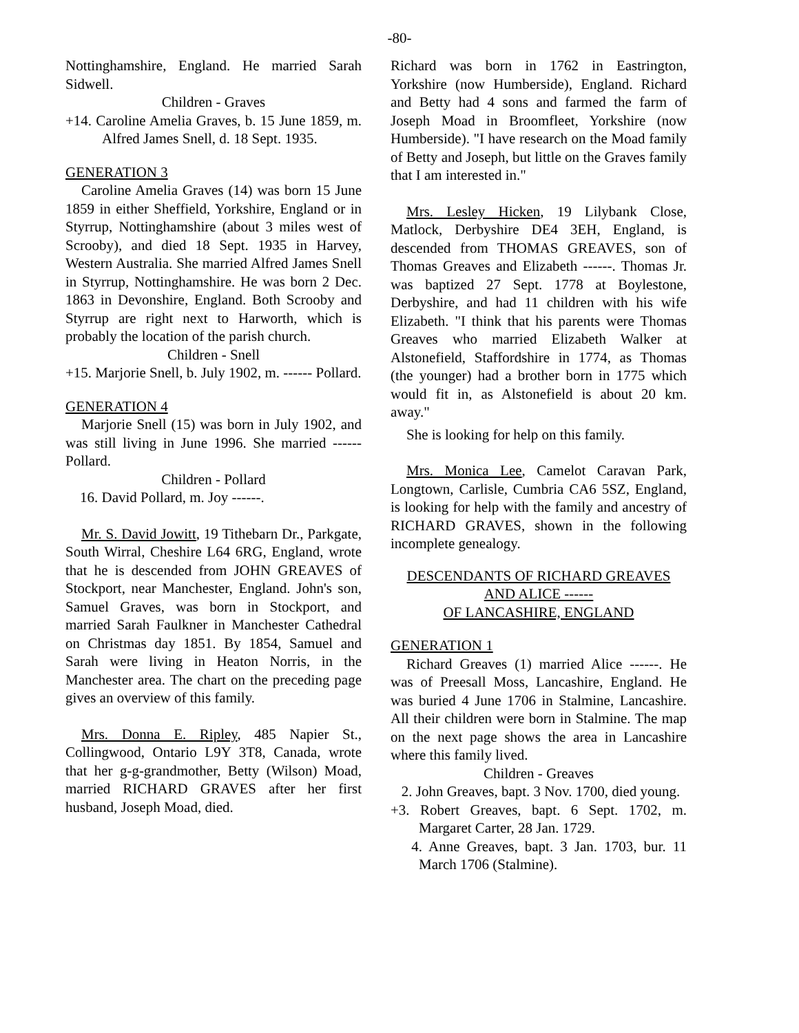-80-
Nottinghamshire, England. He married Sarah Sidwell.
Children - Graves
+14. Caroline Amelia Graves, b. 15 June 1859, m. Alfred James Snell, d. 18 Sept. 1935.
GENERATION 3
Caroline Amelia Graves (14) was born 15 June 1859 in either Sheffield, Yorkshire, England or in Styrrup, Nottinghamshire (about 3 miles west of Scrooby), and died 18 Sept. 1935 in Harvey, Western Australia. She married Alfred James Snell in Styrrup, Nottinghamshire. He was born 2 Dec. 1863 in Devonshire, England. Both Scrooby and Styrrup are right next to Harworth, which is probably the location of the parish church.
Children - Snell
+15. Marjorie Snell, b. July 1902, m. ------ Pollard.
GENERATION 4
Marjorie Snell (15) was born in July 1902, and was still living in June 1996. She married ------ Pollard.
Children - Pollard
16. David Pollard, m. Joy ------.
Mr. S. David Jowitt, 19 Tithebarn Dr., Parkgate, South Wirral, Cheshire L64 6RG, England, wrote that he is descended from JOHN GREAVES of Stockport, near Manchester, England. John's son, Samuel Graves, was born in Stockport, and married Sarah Faulkner in Manchester Cathedral on Christmas day 1851. By 1854, Samuel and Sarah were living in Heaton Norris, in the Manchester area. The chart on the preceding page gives an overview of this family.
Mrs. Donna E. Ripley, 485 Napier St., Collingwood, Ontario L9Y 3T8, Canada, wrote that her g-g-grandmother, Betty (Wilson) Moad, married RICHARD GRAVES after her first husband, Joseph Moad, died.
Richard was born in 1762 in Eastrington, Yorkshire (now Humberside), England. Richard and Betty had 4 sons and farmed the farm of Joseph Moad in Broomfleet, Yorkshire (now Humberside). "I have research on the Moad family of Betty and Joseph, but little on the Graves family that I am interested in."
Mrs. Lesley Hicken, 19 Lilybank Close, Matlock, Derbyshire DE4 3EH, England, is descended from THOMAS GREAVES, son of Thomas Greaves and Elizabeth ------. Thomas Jr. was baptized 27 Sept. 1778 at Boylestone, Derbyshire, and had 11 children with his wife Elizabeth. "I think that his parents were Thomas Greaves who married Elizabeth Walker at Alstonefield, Staffordshire in 1774, as Thomas (the younger) had a brother born in 1775 which would fit in, as Alstonefield is about 20 km. away."
She is looking for help on this family.
Mrs. Monica Lee, Camelot Caravan Park, Longtown, Carlisle, Cumbria CA6 5SZ, England, is looking for help with the family and ancestry of RICHARD GRAVES, shown in the following incomplete genealogy.
DESCENDANTS OF RICHARD GREAVES
AND ALICE ------
OF LANCASHIRE, ENGLAND
GENERATION 1
Richard Greaves (1) married Alice ------. He was of Preesall Moss, Lancashire, England. He was buried 4 June 1706 in Stalmine, Lancashire. All their children were born in Stalmine. The map on the next page shows the area in Lancashire where this family lived.
Children - Greaves
2. John Greaves, bapt. 3 Nov. 1700, died young.
+3. Robert Greaves, bapt. 6 Sept. 1702, m. Margaret Carter, 28 Jan. 1729.
4. Anne Greaves, bapt. 3 Jan. 1703, bur. 11 March 1706 (Stalmine).